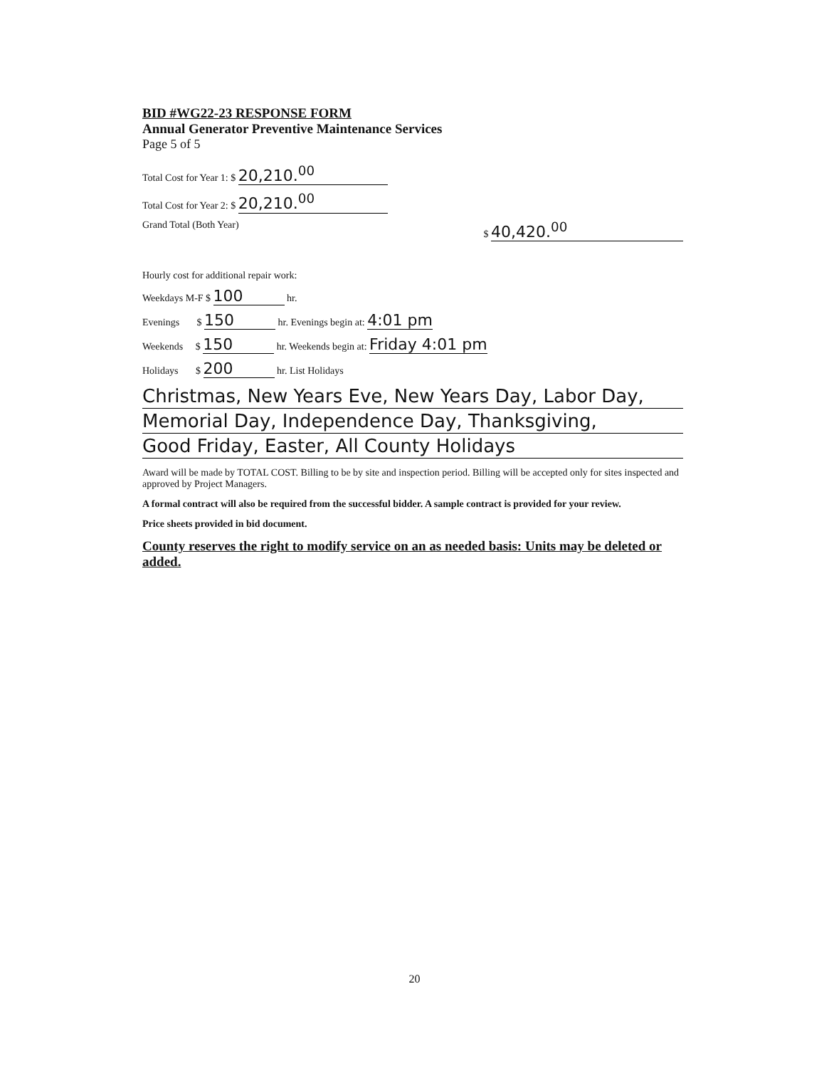BID #WG22-23 RESPONSE FORM
Annual Generator Preventive Maintenance Services
Page 5 of 5
Total Cost for Year 1: $ 20,210.<sup>00</sup>
Total Cost for Year 2: $ 20,210.<sup>00</sup>
Grand Total (Both Year) $ 40,420.<sup>00</sup>
Hourly cost for additional repair work:
Weekdays M-F $ 100 hr.
Evenings $ 150 hr. Evenings begin at: 4:01 pm
Weekends $ 150 hr. Weekends begin at: Friday 4:01 pm
Holidays $ 200 hr. List Holidays
Christmas, New Years Eve, New Years Day, Labor Day,
Memorial Day, Independence Day, Thanksgiving,
Good Friday, Easter, All County Holidays
Award will be made by TOTAL COST. Billing to be by site and inspection period. Billing will be accepted only for sites inspected and approved by Project Managers.
A formal contract will also be required from the successful bidder. A sample contract is provided for your review.
Price sheets provided in bid document.
County reserves the right to modify service on an as needed basis: Units may be deleted or added.
20